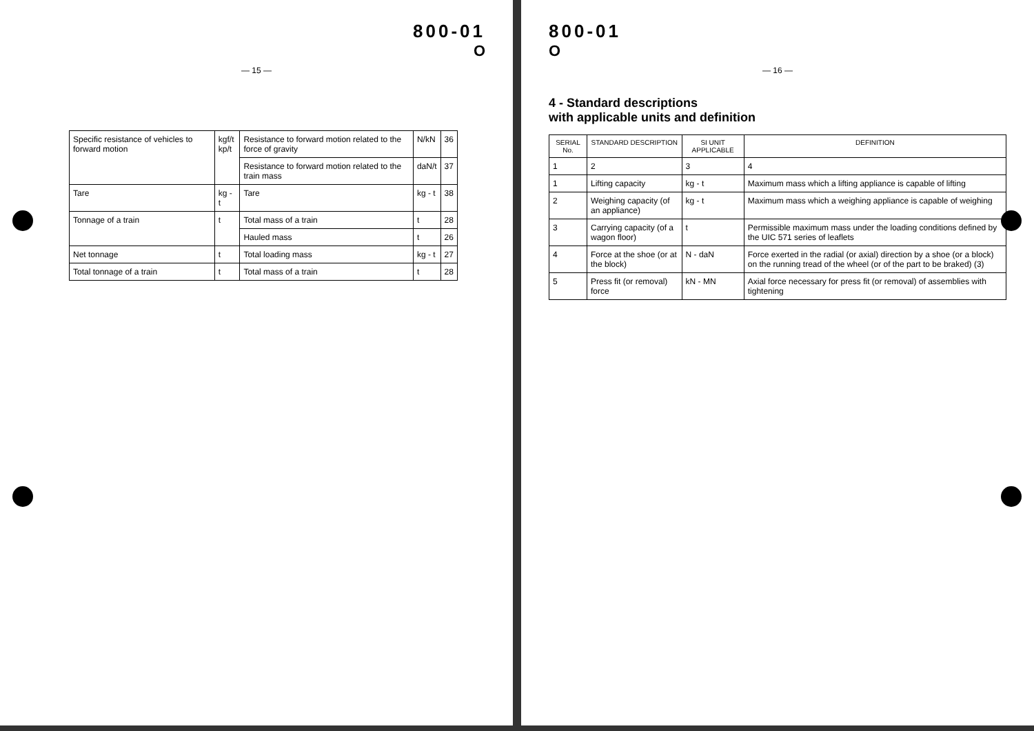800-01
O
— 15 —
| Specific resistance of vehicles to forward motion | kgf/t kp/t | Resistance to forward motion related to the force of gravity | N/kN | 36 |
| | | Resistance to forward motion related to the train mass | daN/t | 37 |
| Tare | kg - t | Tare | kg - t | 38 |
| Tonnage of a train | t | Total mass of a train | t | 28 |
| | | Hauled mass | t | 26 |
| Net tonnage | t | Total loading mass | kg - t | 27 |
| Total tonnage of a train | t | Total mass of a train | t | 28 |
800-01
O
— 16 —
4 - Standard descriptions
with applicable units and definition
| SERIAL No. | STANDARD DESCRIPTION | SI UNIT APPLICABLE | DEFINITION |
| --- | --- | --- | --- |
| 1 | 2 | 3 | 4 |
| 1 | Lifting capacity | kg - t | Maximum mass which a lifting appliance is capable of lifting |
| 2 | Weighing capacity (of an appliance) | kg - t | Maximum mass which a weighing appliance is capable of weighing |
| 3 | Carrying capacity (of a wagon floor) | t | Permissible maximum mass under the loading conditions defined by the UIC 571 series of leaflets |
| 4 | Force at the shoe (or at the block) | N - daN | Force exerted in the radial (or axial) direction by a shoe (or a block) on the running tread of the wheel (or of the part to be braked) (3) |
| 5 | Press fit (or removal) force | kN - MN | Axial force necessary for press fit (or removal) of assemblies with tightening |